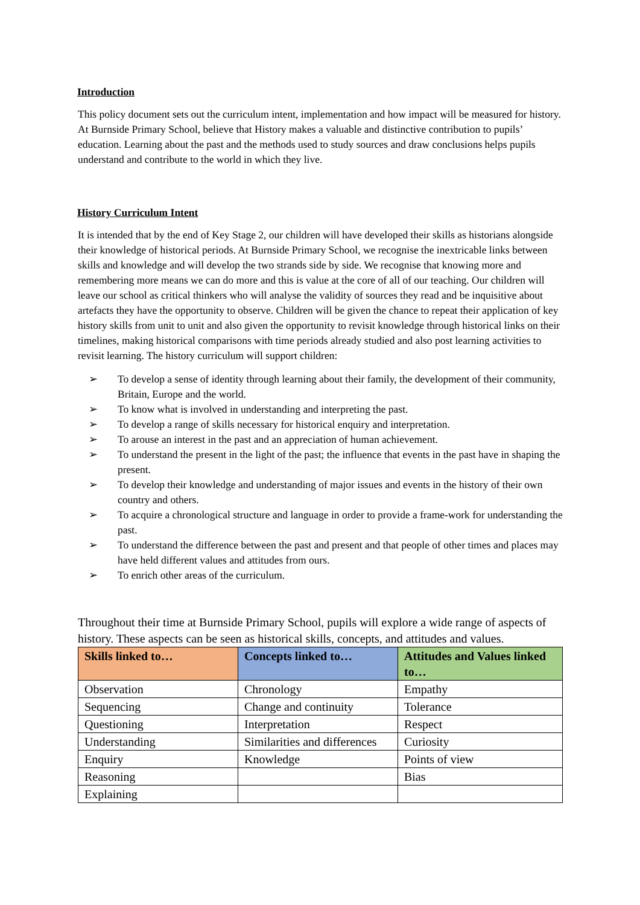Introduction
This policy document sets out the curriculum intent, implementation and how impact will be measured for history. At Burnside Primary School, believe that History makes a valuable and distinctive contribution to pupils’ education. Learning about the past and the methods used to study sources and draw conclusions helps pupils understand and contribute to the world in which they live.
History Curriculum Intent
It is intended that by the end of Key Stage 2, our children will have developed their skills as historians alongside their knowledge of historical periods. At Burnside Primary School, we recognise the inextricable links between skills and knowledge and will develop the two strands side by side. We recognise that knowing more and remembering more means we can do more and this is value at the core of all of our teaching. Our children will leave our school as critical thinkers who will analyse the validity of sources they read and be inquisitive about artefacts they have the opportunity to observe. Children will be given the chance to repeat their application of key history skills from unit to unit and also given the opportunity to revisit knowledge through historical links on their timelines, making historical comparisons with time periods already studied and also post learning activities to revisit learning. The history curriculum will support children:
➢ To develop a sense of identity through learning about their family, the development of their community, Britain, Europe and the world.
➢ To know what is involved in understanding and interpreting the past.
➢ To develop a range of skills necessary for historical enquiry and interpretation.
➢ To arouse an interest in the past and an appreciation of human achievement.
➢ To understand the present in the light of the past; the influence that events in the past have in shaping the present.
➢ To develop their knowledge and understanding of major issues and events in the history of their own country and others.
➢ To acquire a chronological structure and language in order to provide a frame-work for understanding the past.
➢ To understand the difference between the past and present and that people of other times and places may have held different values and attitudes from ours.
➢ To enrich other areas of the curriculum.
Throughout their time at Burnside Primary School, pupils will explore a wide range of aspects of history. These aspects can be seen as historical skills, concepts, and attitudes and values.
| Skills linked to… | Concepts linked to… | Attitudes and Values linked to… |
| --- | --- | --- |
| Observation | Chronology | Empathy |
| Sequencing | Change and continuity | Tolerance |
| Questioning | Interpretation | Respect |
| Understanding | Similarities and differences | Curiosity |
| Enquiry | Knowledge | Points of view |
| Reasoning | | Bias |
| Explaining | | |